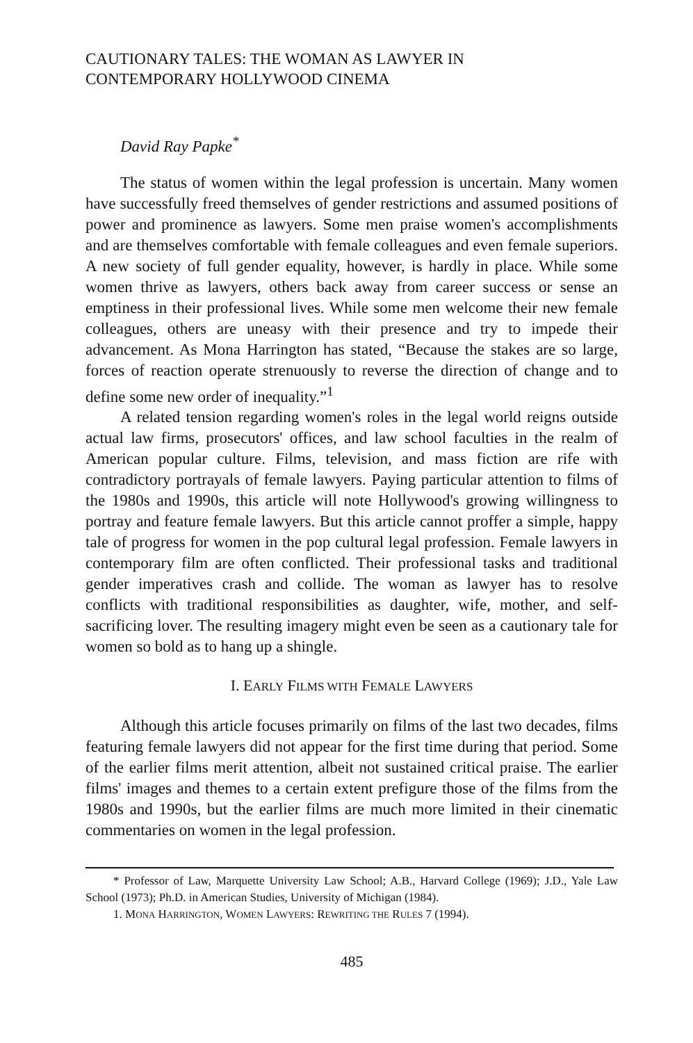CAUTIONARY TALES: THE WOMAN AS LAWYER IN
CONTEMPORARY HOLLYWOOD CINEMA
David Ray Papke<sup>*</sup>
The status of women within the legal profession is uncertain. Many women have successfully freed themselves of gender restrictions and assumed positions of power and prominence as lawyers. Some men praise women's accomplishments and are themselves comfortable with female colleagues and even female superiors. A new society of full gender equality, however, is hardly in place. While some women thrive as lawyers, others back away from career success or sense an emptiness in their professional lives. While some men welcome their new female colleagues, others are uneasy with their presence and try to impede their advancement. As Mona Harrington has stated, “Because the stakes are so large, forces of reaction operate strenuously to reverse the direction of change and to define some new order of inequality.”<sup>1</sup>
A related tension regarding women's roles in the legal world reigns outside actual law firms, prosecutors' offices, and law school faculties in the realm of American popular culture. Films, television, and mass fiction are rife with contradictory portrayals of female lawyers. Paying particular attention to films of the 1980s and 1990s, this article will note Hollywood's growing willingness to portray and feature female lawyers. But this article cannot proffer a simple, happy tale of progress for women in the pop cultural legal profession. Female lawyers in contemporary film are often conflicted. Their professional tasks and traditional gender imperatives crash and collide. The woman as lawyer has to resolve conflicts with traditional responsibilities as daughter, wife, mother, and self-sacrificing lover. The resulting imagery might even be seen as a cautionary tale for women so bold as to hang up a shingle.
I. EARLY FILMS WITH FEMALE LAWYERS
Although this article focuses primarily on films of the last two decades, films featuring female lawyers did not appear for the first time during that period. Some of the earlier films merit attention, albeit not sustained critical praise. The earlier films' images and themes to a certain extent prefigure those of the films from the 1980s and 1990s, but the earlier films are much more limited in their cinematic commentaries on women in the legal profession.
* Professor of Law, Marquette University Law School; A.B., Harvard College (1969); J.D., Yale Law School (1973); Ph.D. in American Studies, University of Michigan (1984).
1. MONA HARRINGTON, WOMEN LAWYERS: REWRITING THE RULES 7 (1994).
485